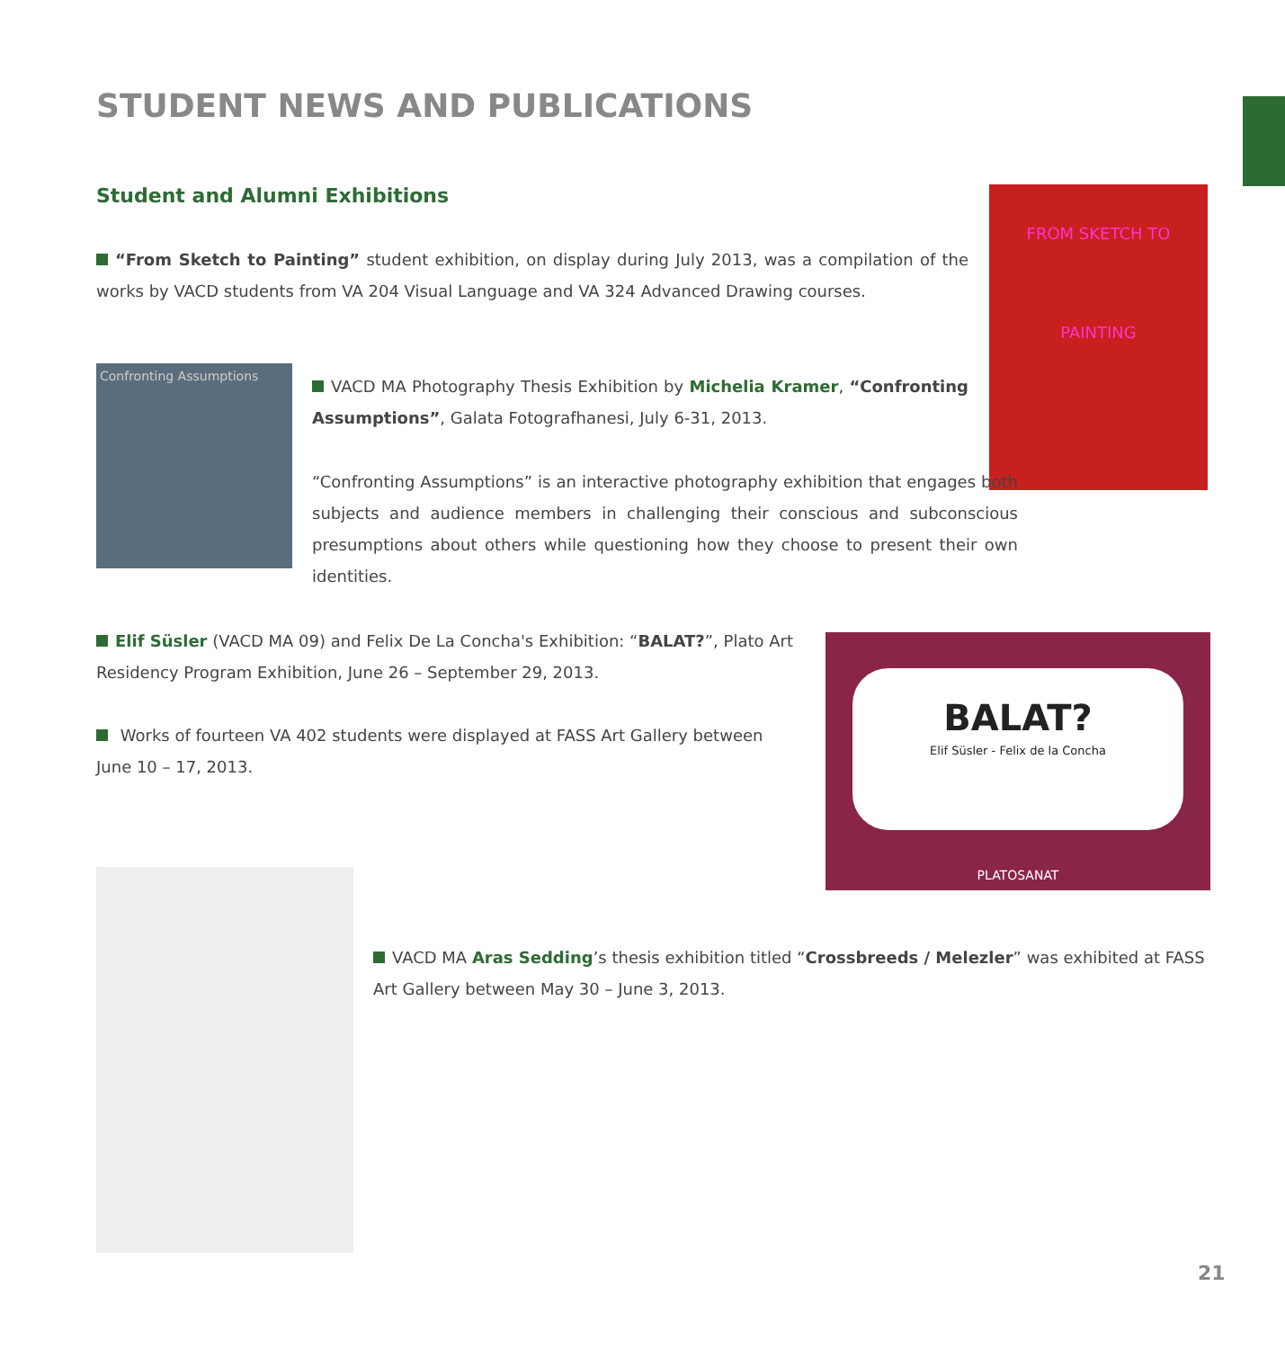STUDENT NEWS AND PUBLICATIONS
Student and Alumni Exhibitions
“From Sketch to Painting” student exhibition, on display during July 2013, was a compilation of the works by VACD students from VA 204 Visual Language and VA 324 Advanced Drawing courses.
FROM SKETCH TO PAINTING
Confronting Assumptions
VACD MA Photography Thesis Exhibition by Michelia Kramer, “Confronting Assumptions”, Galata Fotografhanesi, July 6-31, 2013.
“Confronting Assumptions” is an interactive photography exhibition that engages both subjects and audience members in challenging their conscious and subconscious presumptions about others while questioning how they choose to present their own identities.
Elif Süsler (VACD MA 09) and Felix De La Concha's Exhibition: “BALAT?”, Plato Art Residency Program Exhibition, June 26 – September 29, 2013.
Works of fourteen VA 402 students were displayed at FASS Art Gallery between June 10 – 17, 2013.
BALAT?
Elif Süsler - Felix de la Concha
PLATOSANAT
VACD MA Aras Sedding’s thesis exhibition titled “Crossbreeds / Melezler” was exhibited at FASS Art Gallery between May 30 – June 3, 2013.
21